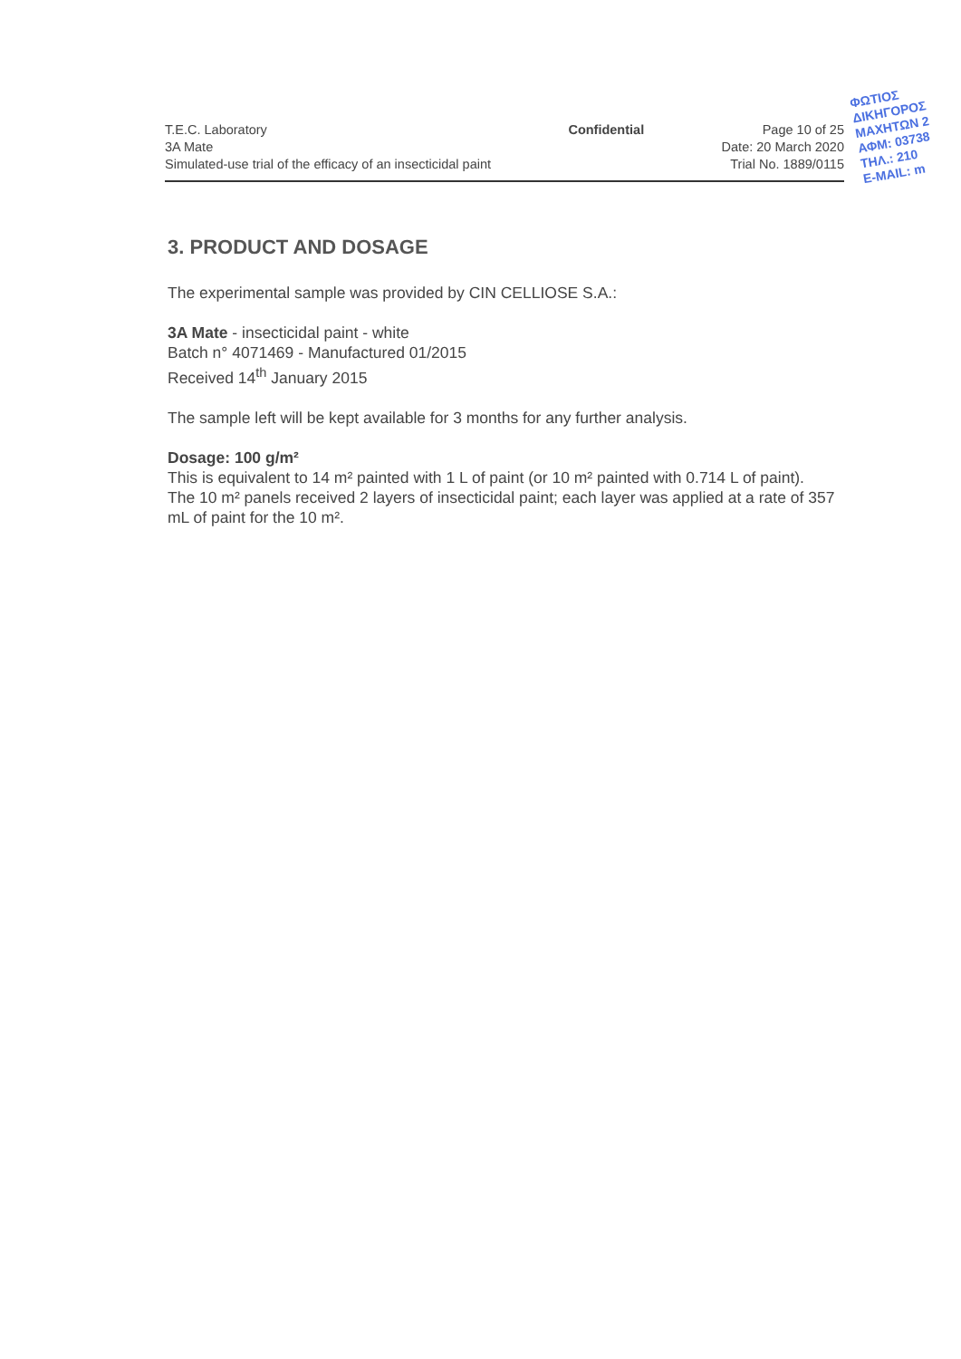T.E.C. Laboratory
3A Mate
Simulated-use trial of the efficacy of an insecticidal paint
Confidential Page 10 of 25
Date: 20 March 2020
Trial No. 1889/0115
ΦΩΤΙΟΣ
ΔΙΚΗΓΟΡΟΣ
ΜΑΧΗΤΩΝ 2
ΑΦΜ: 03738
ΤΗΛ.: 210
E-MAIL: m
3. PRODUCT AND DOSAGE
The experimental sample was provided by CIN CELLIOSE S.A.:
3A Mate - insecticidal paint - white
Batch n° 4071469 - Manufactured 01/2015
Received 14<sup>th</sup> January 2015
The sample left will be kept available for 3 months for any further analysis.
Dosage: 100 g/m²
This is equivalent to 14 m² painted with 1 L of paint (or 10 m² painted with 0.714 L of paint).
The 10 m² panels received 2 layers of insecticidal paint; each layer was applied at a rate of 357 mL of paint for the 10 m².